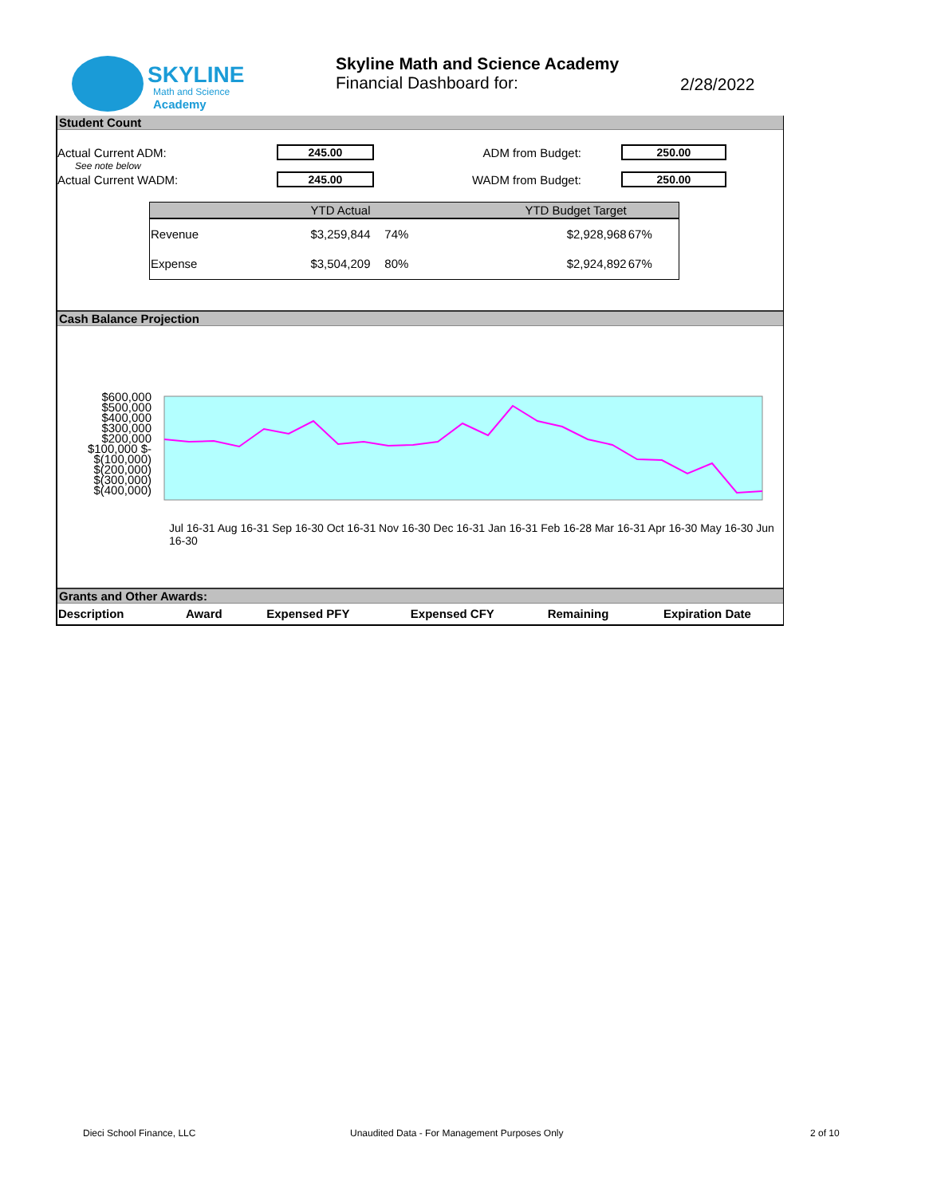SKYLINE
Math and Science
Academy
Skyline Math and Science Academy
Financial Dashboard for:
2/28/2022
Student Count
Actual Current ADM: 245.00 ADM from Budget: 250.00
See note below
Actual Current WADM: 245.00 WADM from Budget: 250.00
| | YTD Actual | | YTD Budget Target | |
| --- | --- | --- | --- | --- |
| Revenue | $3,259,844 | 74% | $2,928,968 | 67% |
| Expense | $3,504,209 | 80% | $2,924,892 | 67% |
Cash Balance Projection
$600,000 $500,000 $400,000 $300,000 $200,000 $100,000 $- $(100,000) $(200,000) $(300,000) $(400,000)
Jul 16-31 Aug 16-31 Sep 16-30 Oct 16-31 Nov 16-30 Dec 16-31 Jan 16-31 Feb 16-28 Mar 16-31 Apr 16-30 May 16-30 Jun 16-30
Grants and Other Awards:
| Description | Award | Expensed PFY | Expensed CFY | Remaining | Expiration Date |
| --- | --- | --- | --- | --- | --- |
Dieci School Finance, LLC
Unaudited Data - For Management Purposes Only
2 of 10